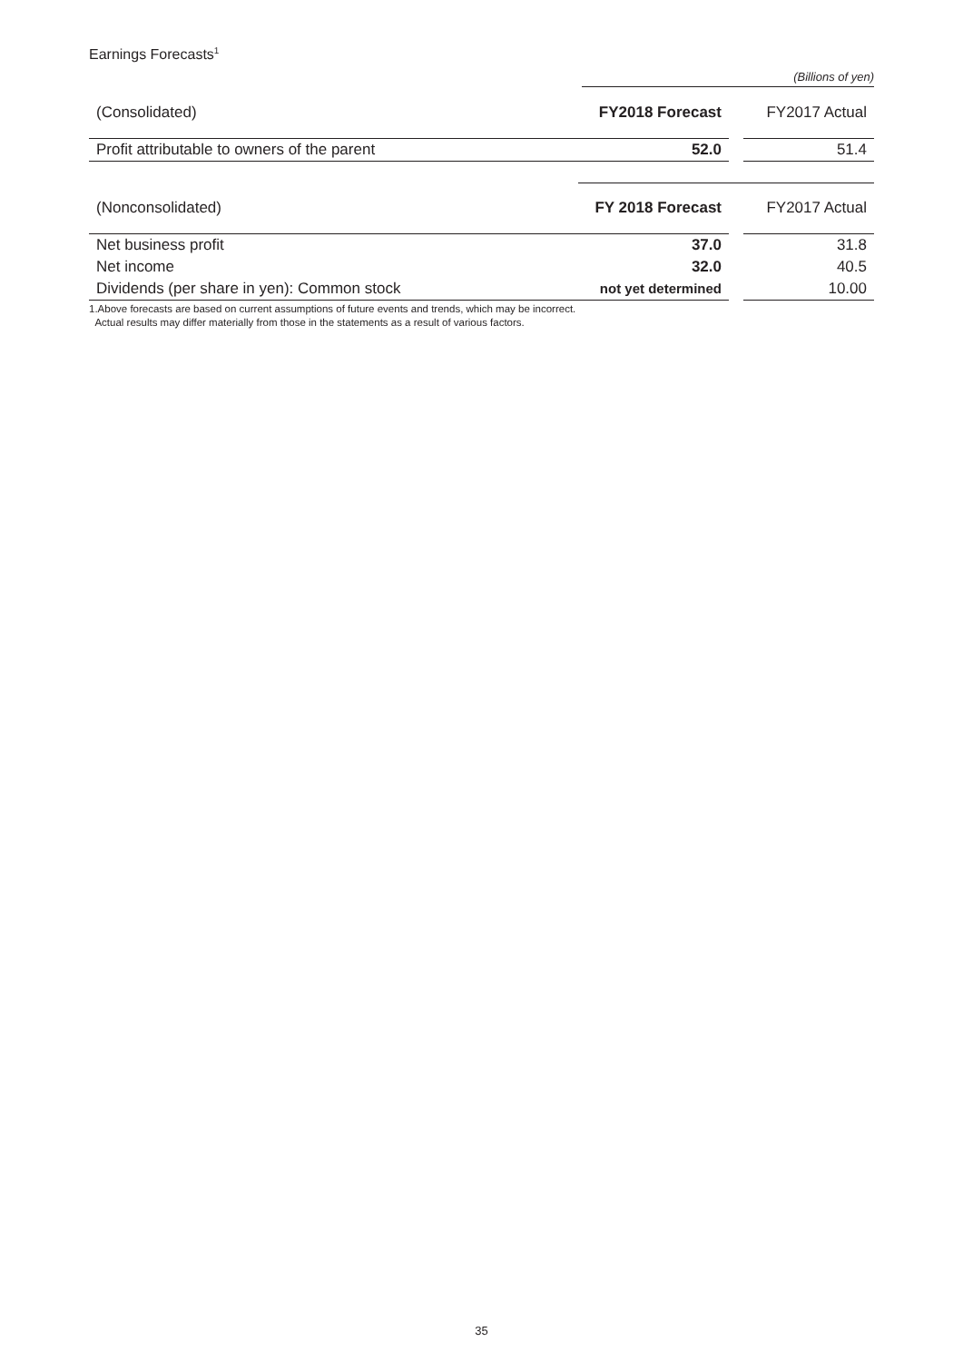Earnings Forecasts<sup>1</sup>
(Billions of yen)
| (Consolidated) | FY2018 Forecast | | FY2017 Actual |
| Profit attributable to owners of the parent | 52.0 | | 51.4 |
| (Nonconsolidated) | FY 2018 Forecast | | FY2017 Actual |
| Net business profit | 37.0 | | 31.8 |
| Net income | 32.0 | | 40.5 |
| Dividends (per share in yen): Common stock | not yet determined | | 10.00 |
1.Above forecasts are based on current assumptions of future events and trends, which may be incorrect.
Actual results may differ materially from those in the statements as a result of various factors.
35